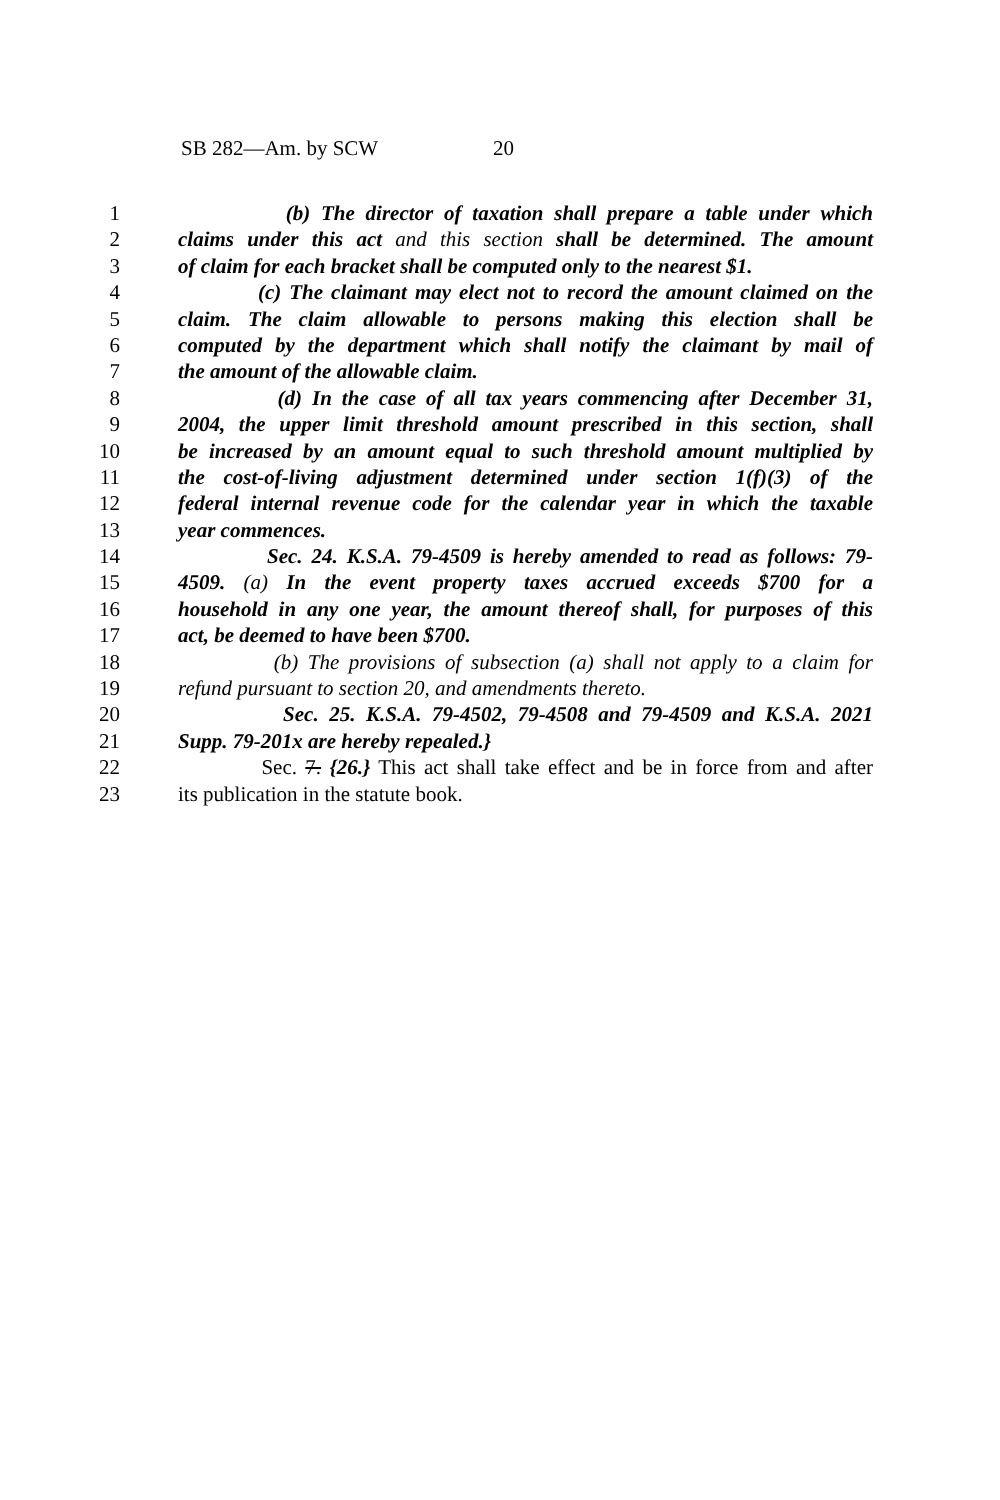SB 282—Am. by SCW 20
1 (b) The director of taxation shall prepare a table under which
2 claims under this act and this section shall be determined. The amount
3 of claim for each bracket shall be computed only to the nearest $1.
4 (c) The claimant may elect not to record the amount claimed on the
5 claim. The claim allowable to persons making this election shall be
6 computed by the department which shall notify the claimant by mail of
7 the amount of the allowable claim.
8 (d) In the case of all tax years commencing after December 31,
9 2004, the upper limit threshold amount prescribed in this section, shall
10 be increased by an amount equal to such threshold amount multiplied by
11 the cost-of-living adjustment determined under section 1(f)(3) of the
12 federal internal revenue code for the calendar year in which the taxable
13 year commences.
14 Sec. 24. K.S.A. 79-4509 is hereby amended to read as follows: 79-
15 4509. (a) In the event property taxes accrued exceeds $700 for a
16 household in any one year, the amount thereof shall, for purposes of this
17 act, be deemed to have been $700.
18 (b) The provisions of subsection (a) shall not apply to a claim for
19 refund pursuant to section 20, and amendments thereto.
20 Sec. 25. K.S.A. 79-4502, 79-4508 and 79-4509 and K.S.A. 2021
21 Supp. 79-201x are hereby repealed.}
22 Sec. 7. {26.} This act shall take effect and be in force from and after
23 its publication in the statute book.